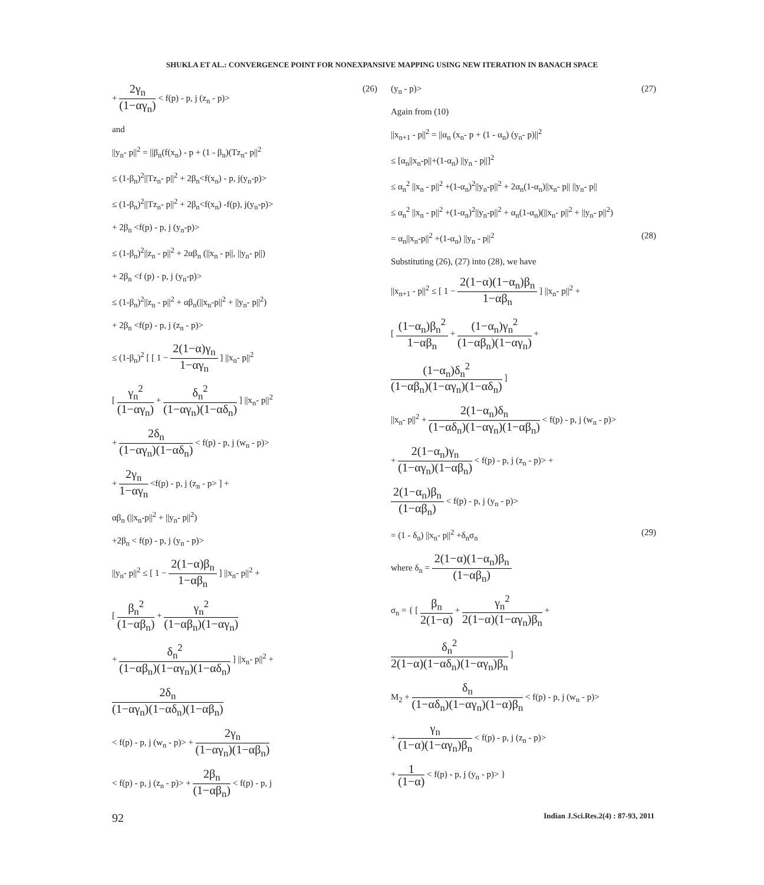SHUKLA ET AL.: CONVERGENCE POINT FOR NONEXPANSIVE MAPPING USING NEW ITERATION IN BANACH SPACE
+ 2γ<sub>n</sub> (1−αγ<sub>n</sub>) < f(p) - p, j (z<sub>n</sub> - p)> (26)
and
||y<sub>n</sub>- p||<sup>2</sup> = ||β<sub>n</sub>(f(x<sub>n</sub>) - p + (1 - β<sub>n</sub>)(Tz<sub>n</sub>- p||<sup>2</sup>
≤ (1-β<sub>n</sub>)<sup>2</sup>||Tz<sub>n</sub>- p||<sup>2</sup> + 2β<sub>n</sub><f(x<sub>n</sub>) - p, j(y<sub>n</sub>-p)>
≤ (1-β<sub>n</sub>)<sup>2</sup>||Tz<sub>n</sub>- p||<sup>2</sup> + 2β<sub>n</sub><f(x<sub>n</sub>) -f(p), j(y<sub>n</sub>-p)>
+ 2β<sub>n</sub> <f(p) - p, j (y<sub>n</sub>-p)>
≤ (1-β<sub>n</sub>)<sup>2</sup>||z<sub>n</sub> - p||<sup>2</sup> + 2αβ<sub>n</sub> (||x<sub>n</sub> - p||, ||y<sub>n</sub>- p||)
+ 2β<sub>n</sub> <f (p) - p, j (y<sub>n</sub>-p)>
≤ (1-β<sub>n</sub>)<sup>2</sup>||z<sub>n</sub> - p||<sup>2</sup> + αβ<sub>n</sub>(||x<sub>n</sub>-p||<sup>2</sup> + ||y<sub>n</sub>- p||<sup>2</sup>)
+ 2β<sub>n</sub> <f(p) - p, j (z<sub>n</sub> - p)>
≤ (1-β<sub>n</sub>)<sup>2</sup> [ [ 1 − 2(1−α)γ<sub>n</sub> 1−αγ<sub>n</sub> ] ||x<sub>n</sub>- p||<sup>2</sup>
[ γ<sub>n</sub><sup>2</sup> (1−αγ<sub>n</sub>) + δ<sub>n</sub><sup>2</sup> (1−αγ<sub>n</sub>)(1−αδ<sub>n</sub>) ] ||x<sub>n</sub>- p||<sup>2</sup>
+ 2δ<sub>n</sub> (1−αγ<sub>n</sub>)(1−αδ<sub>n</sub>) < f(p) - p, j (w<sub>n</sub> - p)>
+ 2γ<sub>n</sub> 1−αγ<sub>n</sub> <f(p) - p, j (z<sub>n</sub> - p> ] +
αβ<sub>n</sub> (||x<sub>n</sub>-p||<sup>2</sup> + ||y<sub>n</sub>- p||<sup>2</sup>)
+2β<sub>n</sub> < f(p) - p, j (y<sub>n</sub> - p)>
||y<sub>n</sub>- p||<sup>2</sup> ≤ [ 1 − 2(1−α)β<sub>n</sub> 1−αβ<sub>n</sub> ] ||x<sub>n</sub>- p||<sup>2</sup> +
[ β<sub>n</sub><sup>2</sup> (1−αβ<sub>n</sub>) + γ<sub>n</sub><sup>2</sup> (1−αβ<sub>n</sub>)(1−αγ<sub>n</sub>)
+ δ<sub>n</sub><sup>2</sup> (1−αβ<sub>n</sub>)(1−αγ<sub>n</sub>)(1−αδ<sub>n</sub>) ] ||x<sub>n</sub>- p||<sup>2</sup> +
2δ<sub>n</sub> (1−αγ<sub>n</sub>)(1−αδ<sub>n</sub>)(1−αβ<sub>n</sub>)
< f(p) - p, j (w<sub>n</sub> - p)> + 2γ<sub>n</sub> (1−αγ<sub>n</sub>)(1−αβ<sub>n</sub>)
< f(p) - p, j (z<sub>n</sub> - p)> + 2β<sub>n</sub> (1−αβ<sub>n</sub>) < f(p) - p, j
(y<sub>n</sub> - p)> (27)
Again from (10)
||x<sub>n+1</sub> - p||<sup>2</sup> = ||α<sub>n</sub> (x<sub>n</sub>- p + (1 - α<sub>n</sub>) (y<sub>n</sub>- p)||<sup>2</sup>
≤ [α<sub>n</sub>||x<sub>n</sub>-p||+(1-α<sub>n</sub>) ||y<sub>n</sub> - p||]<sup>2</sup>
≤ α<sub>n</sub><sup>2</sup> ||x<sub>n</sub> - p||<sup>2</sup> +(1-α<sub>n</sub>)<sup>2</sup>||y<sub>n</sub>-p||<sup>2</sup> + 2α<sub>n</sub>(1-α<sub>n</sub>)||x<sub>n</sub>- p|| ||y<sub>n</sub>- p||
≤ α<sub>n</sub><sup>2</sup> ||x<sub>n</sub> - p||<sup>2</sup> +(1-α<sub>n</sub>)<sup>2</sup>||y<sub>n</sub>-p||<sup>2</sup> + α<sub>n</sub>(1-α<sub>n</sub>)(||x<sub>n</sub>- p||<sup>2</sup> + ||y<sub>n</sub>- p||<sup>2</sup>)
= α<sub>n</sub>||x<sub>n</sub>-p||<sup>2</sup> +(1-α<sub>n</sub>) ||y<sub>n</sub> - p||<sup>2</sup> (28)
Substituting (26), (27) into (28), we have
||x<sub>n+1</sub> - p||<sup>2</sup> ≤ [ 1 − 2(1−α)(1−α<sub>n</sub>)β<sub>n</sub> 1−αβ<sub>n</sub> ] ||x<sub>n</sub>- p||<sup>2</sup> +
[ (1−α<sub>n</sub>)β<sub>n</sub><sup>2</sup> 1−αβ<sub>n</sub> + (1−α<sub>n</sub>)γ<sub>n</sub><sup>2</sup> (1−αβ<sub>n</sub>)(1−αγ<sub>n</sub>) +
(1−α<sub>n</sub>)δ<sub>n</sub><sup>2</sup> (1−αβ<sub>n</sub>)(1−αγ<sub>n</sub>)(1−αδ<sub>n</sub>) ]
||x<sub>n</sub>- p||<sup>2</sup> + 2(1−α<sub>n</sub>)δ<sub>n</sub> (1−αδ<sub>n</sub>)(1−αγ<sub>n</sub>)(1−αβ<sub>n</sub>) < f(p) - p, j (w<sub>n</sub> - p)>
+ 2(1−α<sub>n</sub>)γ<sub>n</sub> (1−αγ<sub>n</sub>)(1−αβ<sub>n</sub>) < f(p) - p, j (z<sub>n</sub> - p)> +
2(1−α<sub>n</sub>)β<sub>n</sub> (1−αβ<sub>n</sub>) < f(p) - p, j (y<sub>n</sub> - p)>
= (1 - δ<sub>n</sub>) ||x<sub>n</sub>- p||<sup>2</sup> +δ<sub>n</sub>σ<sub>n</sub> (29)
where δ<sub>n</sub> = 2(1−α)(1−α<sub>n</sub>)β<sub>n</sub> (1−αβ<sub>n</sub>)
σ<sub>n</sub> = { [ β<sub>n</sub> 2(1−α) + γ<sub>n</sub><sup>2</sup> 2(1−α)(1−αγ<sub>n</sub>)β<sub>n</sub> +
δ<sub>n</sub><sup>2</sup> 2(1−α)(1−αδ<sub>n</sub>)(1−αγ<sub>n</sub>)β<sub>n</sub> ]
M<sub>2</sub> + δ<sub>n</sub> (1−αδ<sub>n</sub>)(1−αγ<sub>n</sub>)(1−α)β<sub>n</sub> < f(p) - p, j (w<sub>n</sub> - p)>
+ γ<sub>n</sub> (1−α)(1−αγ<sub>n</sub>)β<sub>n</sub> < f(p) - p, j (z<sub>n</sub> - p)>
+ 1 (1−α) < f(p) - p, j (y<sub>n</sub> - p)> }
92 Indian J.Sci.Res.2(4) : 87-93, 2011